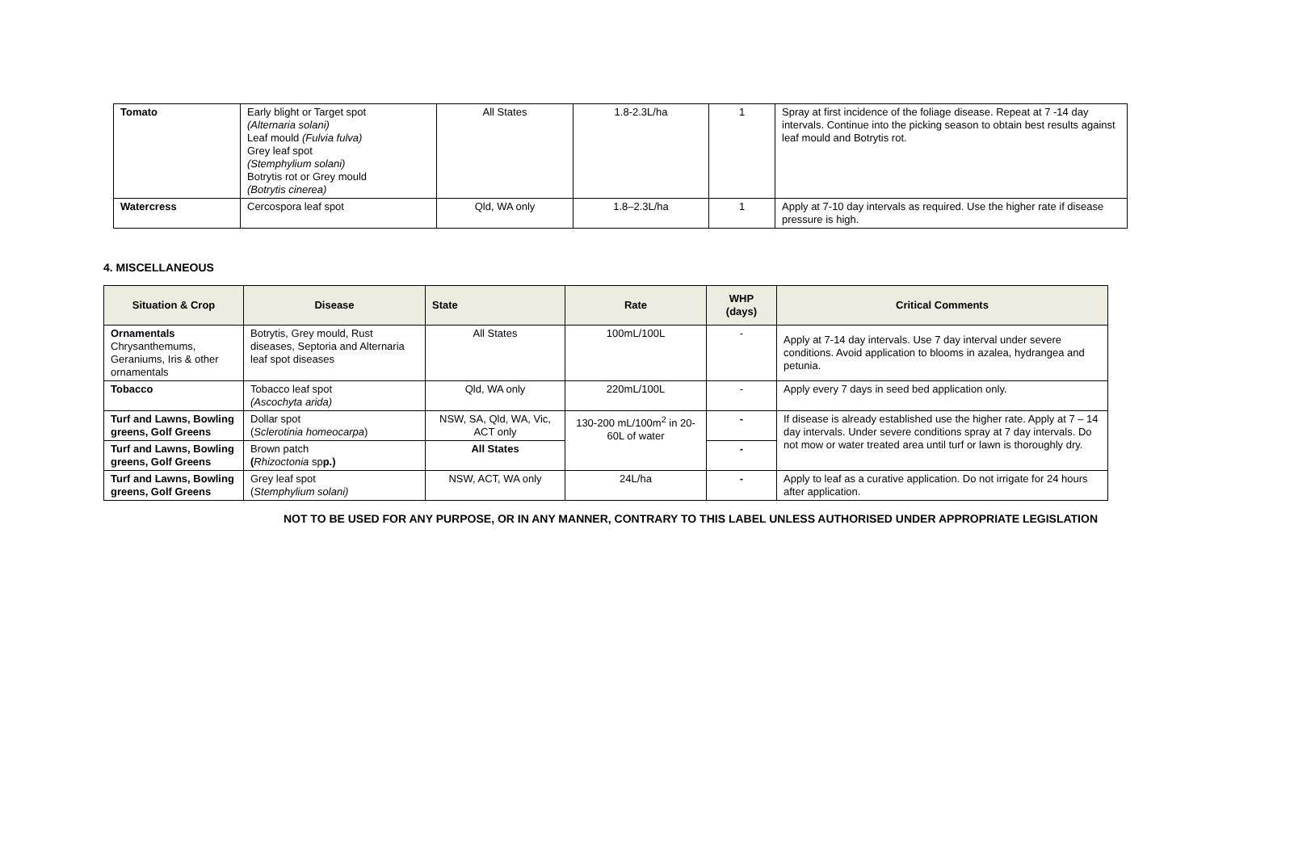| Tomato | Early blight or Target spot (Alternaria solani) Leaf mould (Fulvia fulva) Grey leaf spot (Stemphylium solani) Botrytis rot or Grey mould (Botrytis cinerea) | All States | 1.8-2.3L/ha | 1 | Spray at first incidence of the foliage disease. Repeat at 7 -14 day intervals. Continue into the picking season to obtain best results against leaf mould and Botrytis rot. |
| Watercress | Cercospora leaf spot | Qld, WA only | 1.8–2.3L/ha | 1 | Apply at 7-10 day intervals as required. Use the higher rate if disease pressure is high. |
4. MISCELLANEOUS
| Situation & Crop | Disease | State | Rate | WHP (days) | Critical Comments |
| --- | --- | --- | --- | --- | --- |
| Ornamentals Chrysanthemums, Geraniums, Iris & other ornamentals | Botrytis, Grey mould, Rust diseases, Septoria and Alternaria leaf spot diseases | All States | 100mL/100L | - | Apply at 7-14 day intervals. Use 7 day interval under severe conditions. Avoid application to blooms in azalea, hydrangea and petunia. |
| Tobacco | Tobacco leaf spot (Ascochyta arida) | Qld, WA only | 220mL/100L | - | Apply every 7 days in seed bed application only. |
| Turf and Lawns, Bowling greens, Golf Greens | Dollar spot ( Sclerotinia homeocarpa ) | NSW, SA, Qld, WA, Vic, ACT only | 130-200 mL/100m<sup>2</sup> in 20-60L of water | - | If disease is already established use the higher rate. Apply at 7 – 14 day intervals. Under severe conditions spray at 7 day intervals. Do not mow or water treated area until turf or lawn is thoroughly dry. |
| Turf and Lawns, Bowling greens, Golf Greens | Brown patch ( Rhizoctonia sp p.) | All States | | - | |
| Turf and Lawns, Bowling greens, Golf Greens | Grey leaf spot ( Stemphylium solani) | NSW, ACT, WA only | 24L/ha | - | Apply to leaf as a curative application. Do not irrigate for 24 hours after application. |
NOT TO BE USED FOR ANY PURPOSE, OR IN ANY MANNER, CONTRARY TO THIS LABEL UNLESS AUTHORISED UNDER APPROPRIATE LEGISLATION